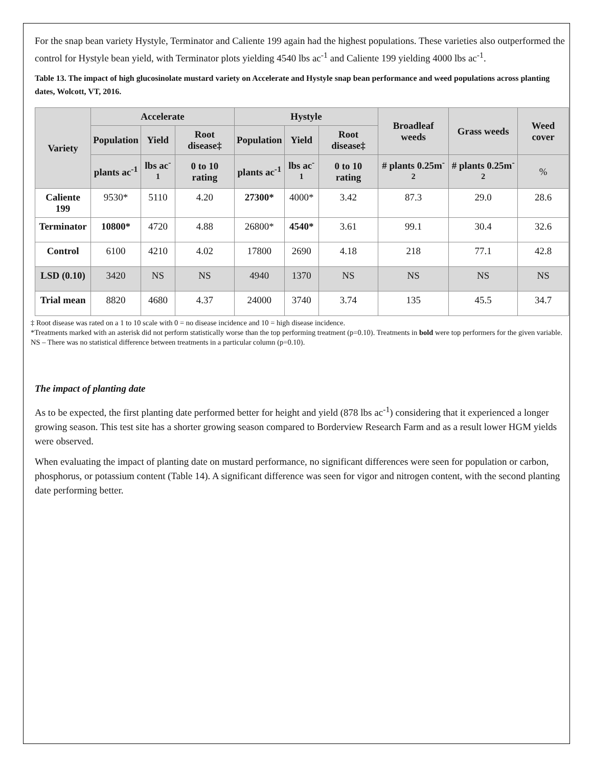For the snap bean variety Hystyle, Terminator and Caliente 199 again had the highest populations. These varieties also outperformed the control for Hystyle bean yield, with Terminator plots yielding 4540 lbs ac<sup>-1</sup> and Caliente 199 yielding 4000 lbs ac<sup>-1</sup>.
Table 13. The impact of high glucosinolate mustard variety on Accelerate and Hystyle snap bean performance and weed populations across planting dates, Wolcott, VT, 2016.
| Variety | Accelerate | | | Hystyle | | | Broadleaf weeds | Grass weeds | Weed cover |
| --- | --- | --- | --- | --- | --- | --- | --- | --- | --- |
| | Population | Yield | Root disease‡ | Population | Yield | Root disease‡ | | | |
| | plants ac<sup>-1</sup> | lbs ac<sup>-1</sup> | 0 to 10 rating | plants ac<sup>-1</sup> | lbs ac<sup>-1</sup> | 0 to 10 rating | # plants 0.25m<sup>-2</sup> | # plants 0.25m<sup>-2</sup> | % |
| Caliente 199 | 9530* | 5110 | 4.20 | 27300* | 4000* | 3.42 | 87.3 | 29.0 | 28.6 |
| Terminator | 10800* | 4720 | 4.88 | 26800* | 4540* | 3.61 | 99.1 | 30.4 | 32.6 |
| Control | 6100 | 4210 | 4.02 | 17800 | 2690 | 4.18 | 218 | 77.1 | 42.8 |
| LSD (0.10) | 3420 | NS | NS | 4940 | 1370 | NS | NS | NS | NS |
| Trial mean | 8820 | 4680 | 4.37 | 24000 | 3740 | 3.74 | 135 | 45.5 | 34.7 |
‡ Root disease was rated on a 1 to 10 scale with 0 = no disease incidence and 10 = high disease incidence.
*Treatments marked with an asterisk did not perform statistically worse than the top performing treatment (p=0.10). Treatments in bold were top performers for the given variable.
NS – There was no statistical difference between treatments in a particular column (p=0.10).
The impact of planting date
As to be expected, the first planting date performed better for height and yield (878 lbs ac<sup>-1</sup>) considering that it experienced a longer growing season. This test site has a shorter growing season compared to Borderview Research Farm and as a result lower HGM yields were observed.
When evaluating the impact of planting date on mustard performance, no significant differences were seen for population or carbon, phosphorus, or potassium content (Table 14). A significant difference was seen for vigor and nitrogen content, with the second planting date performing better.